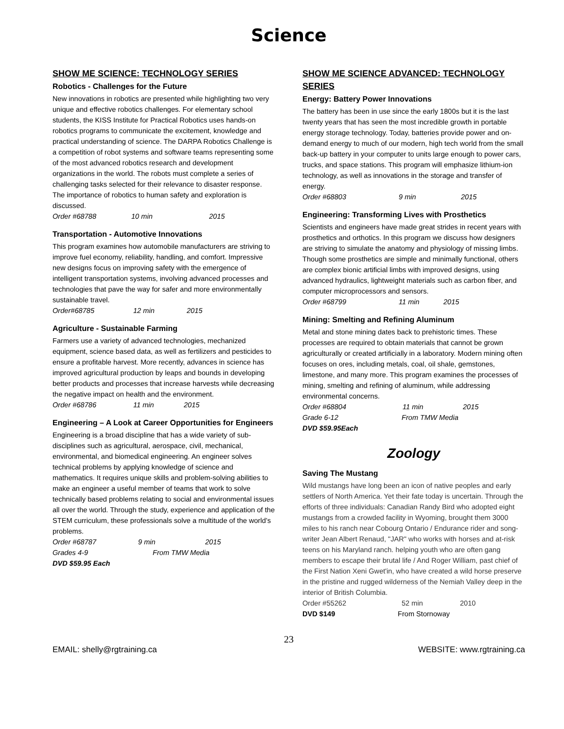Science
SHOW ME SCIENCE: TECHNOLOGY SERIES
Robotics - Challenges for the Future
New innovations in robotics are presented while highlighting two very unique and effective robotics challenges. For elementary school students, the KISS Institute for Practical Robotics uses hands-on robotics programs to communicate the excitement, knowledge and practical understanding of science. The DARPA Robotics Challenge is a competition of robot systems and software teams representing some of the most advanced robotics research and development organizations in the world. The robots must complete a series of challenging tasks selected for their relevance to disaster response. The importance of robotics to human safety and exploration is discussed.
Order #68788 10 min 2015
Transportation - Automotive Innovations
This program examines how automobile manufacturers are striving to improve fuel economy, reliability, handling, and comfort. Impressive new designs focus on improving safety with the emergence of intelligent transportation systems, involving advanced processes and technologies that pave the way for safer and more environmentally sustainable travel.
Order#68785 12 min 2015
Agriculture - Sustainable Farming
Farmers use a variety of advanced technologies, mechanized equipment, science based data, as well as fertilizers and pesticides to ensure a profitable harvest. More recently, advances in science has improved agricultural production by leaps and bounds in developing better products and processes that increase harvests while decreasing the negative impact on health and the environment.
Order #68786 11 min 2015
Engineering – A Look at Career Opportunities for Engineers
Engineering is a broad discipline that has a wide variety of sub-disciplines such as agricultural, aerospace, civil, mechanical, environmental, and biomedical engineering. An engineer solves technical problems by applying knowledge of science and mathematics. It requires unique skills and problem-solving abilities to make an engineer a useful member of teams that work to solve technically based problems relating to social and environmental issues all over the world. Through the study, experience and application of the STEM curriculum, these professionals solve a multitude of the world’s problems.
Order #68787 9 min 2015
Grades 4-9 From TMW Media
DVD $59.95 Each
SHOW ME SCIENCE ADVANCED: TECHNOLOGY SERIES
Energy: Battery Power Innovations
The battery has been in use since the early 1800s but it is the last twenty years that has seen the most incredible growth in portable energy storage technology. Today, batteries provide power and on-demand energy to much of our modern, high tech world from the small back-up battery in your computer to units large enough to power cars, trucks, and space stations. This program will emphasize lithium-ion technology, as well as innovations in the storage and transfer of energy.
Order #68803 9 min 2015
Engineering: Transforming Lives with Prosthetics
Scientists and engineers have made great strides in recent years with prosthetics and orthotics. In this program we discuss how designers are striving to simulate the anatomy and physiology of missing limbs. Though some prosthetics are simple and minimally functional, others are complex bionic artificial limbs with improved designs, using advanced hydraulics, lightweight materials such as carbon fiber, and computer microprocessors and sensors.
Order #68799 11 min 2015
Mining: Smelting and Refining Aluminum
Metal and stone mining dates back to prehistoric times. These processes are required to obtain materials that cannot be grown agriculturally or created artificially in a laboratory. Modern mining often focuses on ores, including metals, coal, oil shale, gemstones, limestone, and many more. This program examines the processes of mining, smelting and refining of aluminum, while addressing environmental concerns.
Order #68804 11 min 2015
Grade 6-12 From TMW Media
DVD $59.95Each
Zoology
Saving The Mustang
Wild mustangs have long been an icon of native peoples and early settlers of North America. Yet their fate today is uncertain. Through the efforts of three individuals: Canadian Randy Bird who adopted eight mustangs from a crowded facility in Wyoming, brought them 3000 miles to his ranch near Cobourg Ontario / Endurance rider and song-writer Jean Albert Renaud, "JAR" who works with horses and at-risk teens on his Maryland ranch. helping youth who are often gang members to escape their brutal life / And Roger William, past chief of the First Nation Xeni Gwet'in, who have created a wild horse preserve in the pristine and rugged wilderness of the Nemiah Valley deep in the interior of British Columbia.
Order #55262 52 min 2010
DVD $149 From Stornoway
23
EMAIL: shelly@rgtraining.ca WEBSITE: www.rgtraining.ca